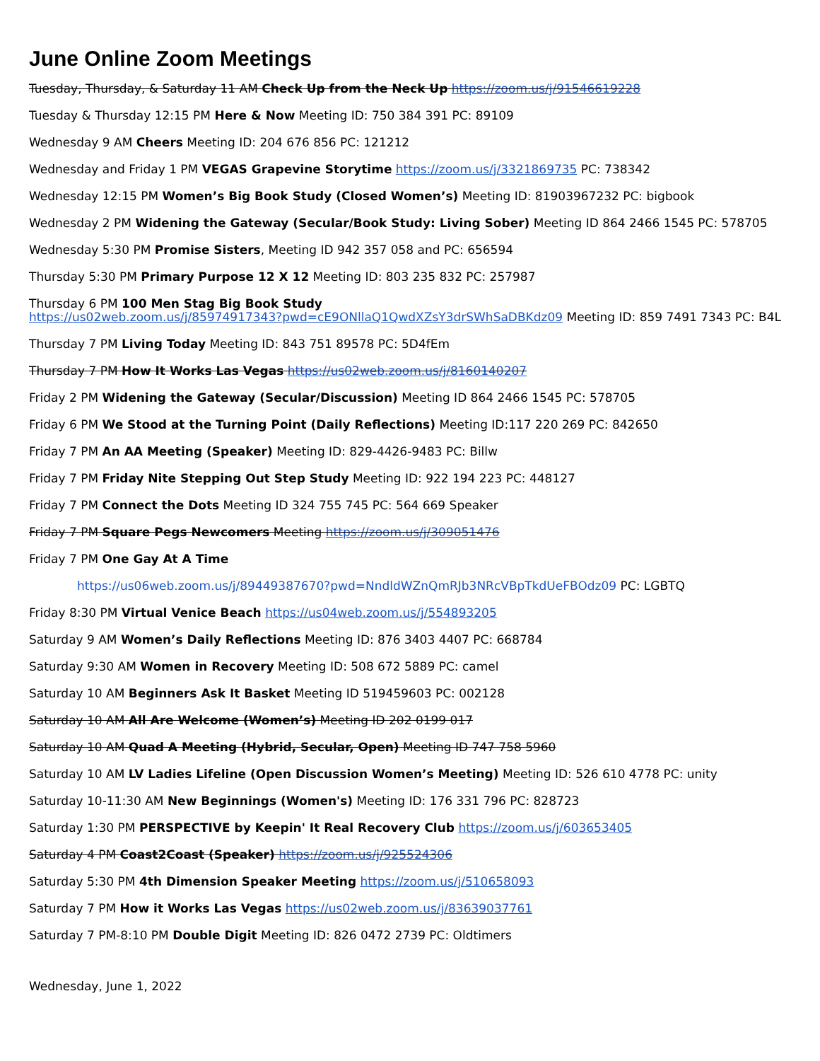June Online Zoom Meetings
Tuesday, Thursday, & Saturday 11 AM Check Up from the Neck Up https://zoom.us/j/91546619228
Tuesday & Thursday 12:15 PM Here & Now Meeting ID: 750 384 391 PC: 89109
Wednesday 9 AM Cheers Meeting ID: 204 676 856 PC: 121212
Wednesday and Friday 1 PM VEGAS Grapevine Storytime https://zoom.us/j/3321869735 PC: 738342
Wednesday 12:15 PM Women’s Big Book Study (Closed Women’s) Meeting ID: 81903967232 PC: bigbook
Wednesday 2 PM Widening the Gateway (Secular/Book Study: Living Sober) Meeting ID 864 2466 1545 PC: 578705
Wednesday 5:30 PM Promise Sisters, Meeting ID 942 357 058 and PC: 656594
Thursday 5:30 PM Primary Purpose 12 X 12 Meeting ID: 803 235 832 PC: 257987
Thursday 6 PM 100 Men Stag Big Book Study
https://us02web.zoom.us/j/85974917343?pwd=cE9ONllaQ1QwdXZsY3drSWhSaDBKdz09 Meeting ID: 859 7491 7343 PC: B4L
Thursday 7 PM Living Today Meeting ID: 843 751 89578 PC: 5D4fEm
Thursday 7 PM How It Works Las Vegas https://us02web.zoom.us/j/8160140207
Friday 2 PM Widening the Gateway (Secular/Discussion) Meeting ID 864 2466 1545 PC: 578705
Friday 6 PM We Stood at the Turning Point (Daily Reflections) Meeting ID:117 220 269 PC: 842650
Friday 7 PM An AA Meeting (Speaker) Meeting ID: 829-4426-9483 PC: Billw
Friday 7 PM Friday Nite Stepping Out Step Study Meeting ID: 922 194 223 PC: 448127
Friday 7 PM Connect the Dots Meeting ID 324 755 745 PC: 564 669 Speaker
Friday 7 PM Square Pegs Newcomers Meeting https://zoom.us/j/309051476
Friday 7 PM One Gay At A Time
https://us06web.zoom.us/j/89449387670?pwd=NndldWZnQmRJb3NRcVBpTkdUeFBOdz09 PC: LGBTQ
Friday 8:30 PM Virtual Venice Beach https://us04web.zoom.us/j/554893205
Saturday 9 AM Women’s Daily Reflections Meeting ID: 876 3403 4407 PC: 668784
Saturday 9:30 AM Women in Recovery Meeting ID: 508 672 5889 PC: camel
Saturday 10 AM Beginners Ask It Basket Meeting ID 519459603 PC: 002128
Saturday 10 AM All Are Welcome (Women’s) Meeting ID 202 0199 017
Saturday 10 AM Quad A Meeting (Hybrid, Secular, Open) Meeting ID 747 758 5960
Saturday 10 AM LV Ladies Lifeline (Open Discussion Women’s Meeting) Meeting ID: 526 610 4778 PC: unity
Saturday 10-11:30 AM New Beginnings (Women's) Meeting ID: 176 331 796 PC: 828723
Saturday 1:30 PM PERSPECTIVE by Keepin' It Real Recovery Club https://zoom.us/j/603653405
Saturday 4 PM Coast2Coast (Speaker) https://zoom.us/j/925524306
Saturday 5:30 PM 4th Dimension Speaker Meeting https://zoom.us/j/510658093
Saturday 7 PM How it Works Las Vegas https://us02web.zoom.us/j/83639037761
Saturday 7 PM-8:10 PM Double Digit Meeting ID: 826 0472 2739 PC: Oldtimers
Wednesday, June 1, 2022